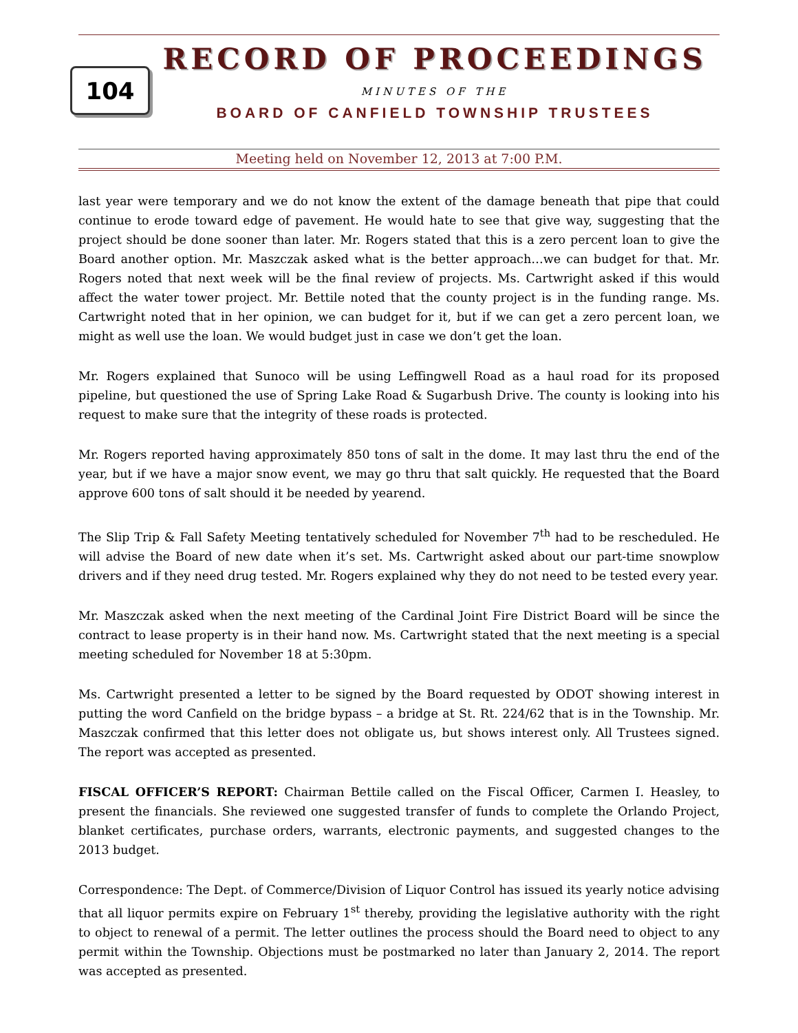104
RECORD OF PROCEEDINGS
MINUTES OF THE
BOARD OF CANFIELD TOWNSHIP TRUSTEES
Meeting held on November 12, 2013 at 7:00 P.M.
last year were temporary and we do not know the extent of the damage beneath that pipe that could continue to erode toward edge of pavement. He would hate to see that give way, suggesting that the project should be done sooner than later. Mr. Rogers stated that this is a zero percent loan to give the Board another option. Mr. Maszczak asked what is the better approach…we can budget for that. Mr. Rogers noted that next week will be the final review of projects. Ms. Cartwright asked if this would affect the water tower project. Mr. Bettile noted that the county project is in the funding range. Ms. Cartwright noted that in her opinion, we can budget for it, but if we can get a zero percent loan, we might as well use the loan. We would budget just in case we don’t get the loan.
Mr. Rogers explained that Sunoco will be using Leffingwell Road as a haul road for its proposed pipeline, but questioned the use of Spring Lake Road & Sugarbush Drive. The county is looking into his request to make sure that the integrity of these roads is protected.
Mr. Rogers reported having approximately 850 tons of salt in the dome. It may last thru the end of the year, but if we have a major snow event, we may go thru that salt quickly. He requested that the Board approve 600 tons of salt should it be needed by yearend.
The Slip Trip & Fall Safety Meeting tentatively scheduled for November 7<sup>th</sup> had to be rescheduled. He will advise the Board of new date when it’s set. Ms. Cartwright asked about our part-time snowplow drivers and if they need drug tested. Mr. Rogers explained why they do not need to be tested every year.
Mr. Maszczak asked when the next meeting of the Cardinal Joint Fire District Board will be since the contract to lease property is in their hand now. Ms. Cartwright stated that the next meeting is a special meeting scheduled for November 18 at 5:30pm.
Ms. Cartwright presented a letter to be signed by the Board requested by ODOT showing interest in putting the word Canfield on the bridge bypass – a bridge at St. Rt. 224/62 that is in the Township. Mr. Maszczak confirmed that this letter does not obligate us, but shows interest only. All Trustees signed. The report was accepted as presented.
FISCAL OFFICER’S REPORT: Chairman Bettile called on the Fiscal Officer, Carmen I. Heasley, to present the financials. She reviewed one suggested transfer of funds to complete the Orlando Project, blanket certificates, purchase orders, warrants, electronic payments, and suggested changes to the 2013 budget.
Correspondence: The Dept. of Commerce/Division of Liquor Control has issued its yearly notice advising that all liquor permits expire on February 1<sup>st</sup> thereby, providing the legislative authority with the right to object to renewal of a permit. The letter outlines the process should the Board need to object to any permit within the Township. Objections must be postmarked no later than January 2, 2014. The report was accepted as presented.